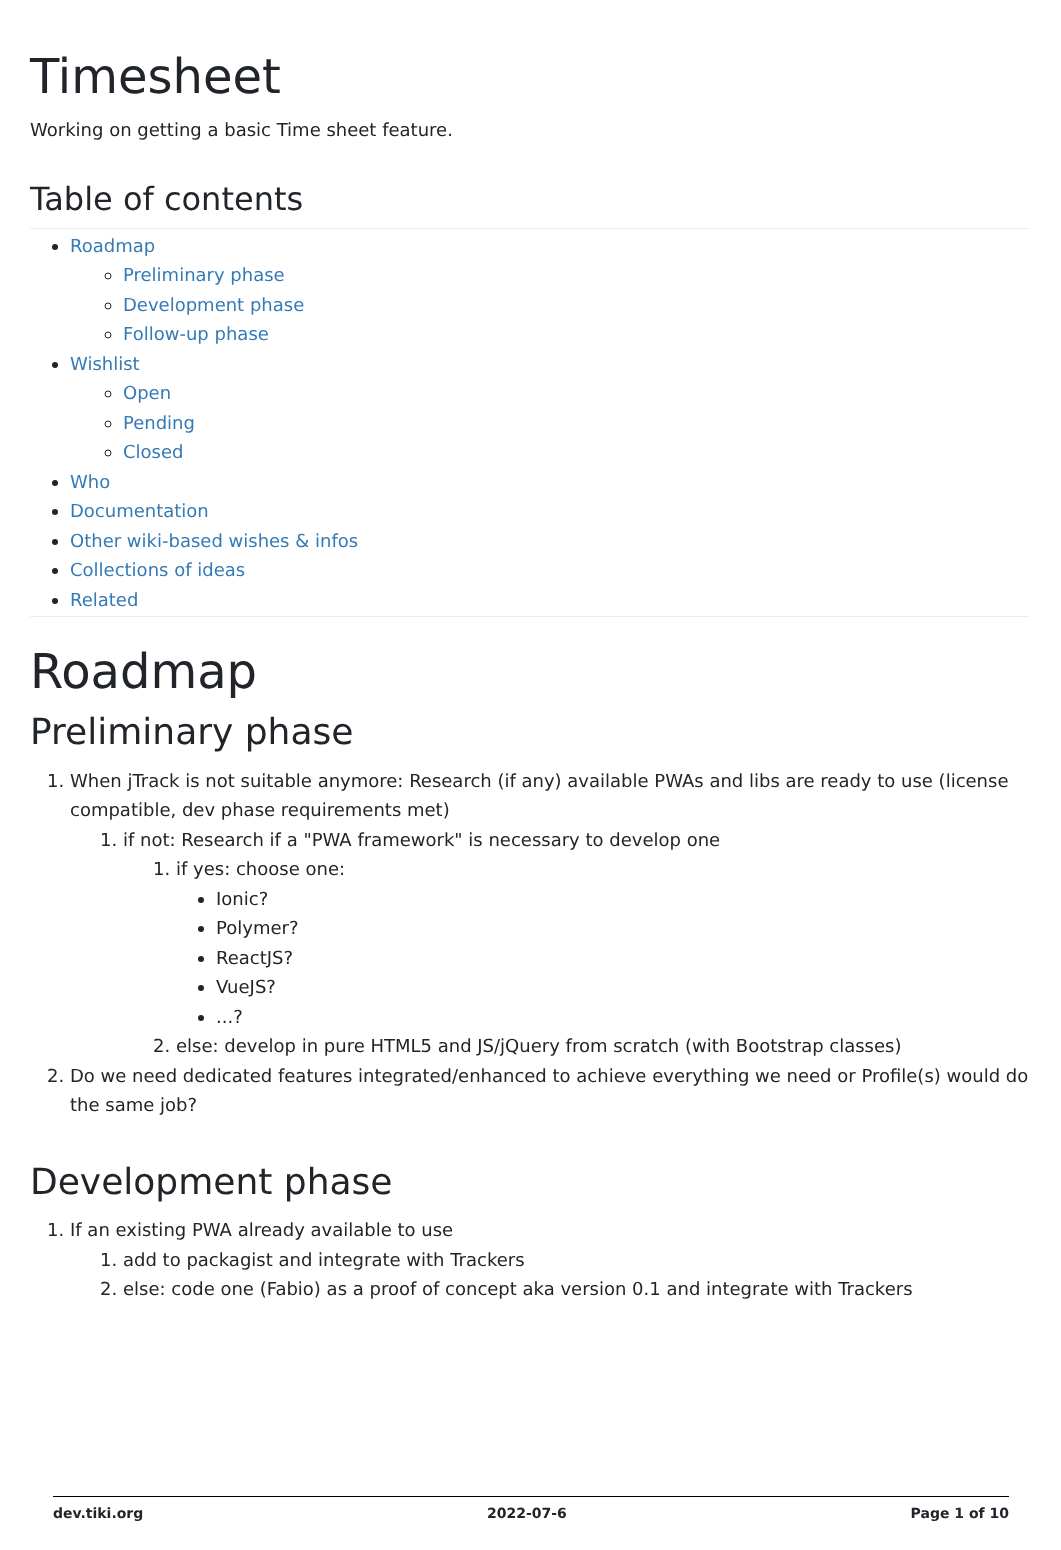Timesheet
Working on getting a basic Time sheet feature.
Table of contents
Roadmap
Preliminary phase
Development phase
Follow-up phase
Wishlist
Open
Pending
Closed
Who
Documentation
Other wiki-based wishes & infos
Collections of ideas
Related
Roadmap
Preliminary phase
1. When jTrack is not suitable anymore: Research (if any) available PWAs and libs are ready to use (license compatible, dev phase requirements met)
1. if not: Research if a "PWA framework" is necessary to develop one
1. if yes: choose one:
Ionic?
Polymer?
ReactJS?
VueJS?
...?
2. else: develop in pure HTML5 and JS/jQuery from scratch (with Bootstrap classes)
2. Do we need dedicated features integrated/enhanced to achieve everything we need or Profile(s) would do the same job?
Development phase
1. If an existing PWA already available to use
1. add to packagist and integrate with Trackers
2. else: code one (Fabio) as a proof of concept aka version 0.1 and integrate with Trackers
dev.tiki.org 2022-07-6 Page 1 of 10